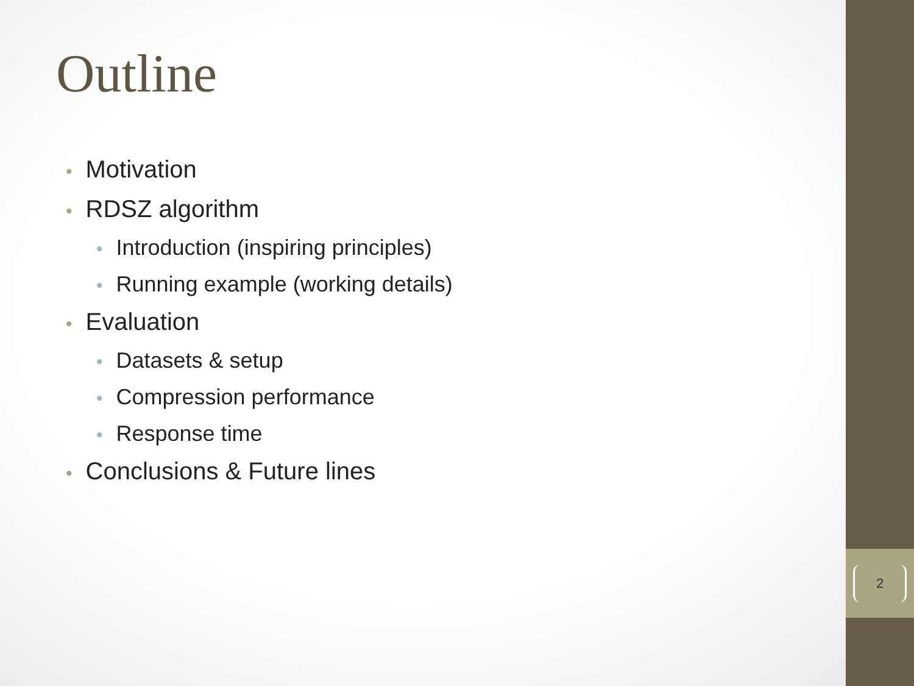Outline
• Motivation
• RDSZ algorithm
• Introduction (inspiring principles)
• Running example (working details)
• Evaluation
• Datasets & setup
• Compression performance
• Response time
• Conclusions & Future lines
2